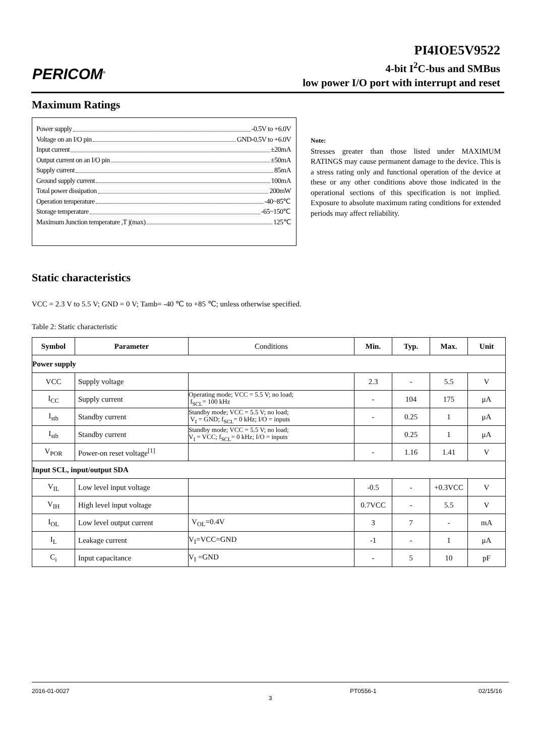PERICOM<sup>®</sup>
PI4IOE5V9522
4-bit I<sup>2</sup>C-bus and SMBus
low power I/O port with interrupt and reset
Maximum Ratings
Power supply -0.5V to +6.0V
Voltage on an I/O pin GND-0.5V to +6.0V
Input current ±20mA
Output current on an I/O pin ±50mA
Supply current 85mA
Ground supply current 100mA
Total power dissipation 200mW
Operation temperature -40~85℃
Storage temperature -65~150℃
Maximum Junction temperature ,T j(max) 125℃
Note:
Stresses greater than those listed under MAXIMUM RATINGS may cause permanent damage to the device. This is a stress rating only and functional operation of the device at these or any other conditions above those indicated in the operational sections of this specification is not implied. Exposure to absolute maximum rating conditions for extended periods may affect reliability.
Static characteristics
VCC = 2.3 V to 5.5 V; GND = 0 V; Tamb= -40 ℃ to +85 ℃; unless otherwise specified.
Table 2: Static characteristic
| Symbol | Parameter | Conditions | Min. | Typ. | Max. | Unit |
| --- | --- | --- | --- | --- | --- | --- |
| Power supply | | | | | | |
| VCC | Supply voltage | | 2.3 | - | 5.5 | V |
| I<sub>CC</sub> | Supply current | Operating mode; VCC = 5.5 V; no load; f<sub>SCL</sub>= 100 kHz | - | 104 | 175 | μA |
| I<sub>stb</sub> | Standby current | Standby mode; VCC = 5.5 V; no load; V<sub>I</sub> = GND; f<sub>SCL</sub>= 0 kHz; I/O = inputs | - | 0.25 | 1 | μA |
| I<sub>stb</sub> | Standby current | Standby mode; VCC = 5.5 V; no load; V<sub>I</sub> = VCC; f<sub>SCL</sub>= 0 kHz; I/O = inputs | | 0.25 | 1 | μA |
| V<sub>POR</sub> | Power-on reset voltage<sup>[1]</sup> | | - | 1.16 | 1.41 | V |
| Input SCL, input/output SDA | | | | | | |
| V<sub>IL</sub> | Low level input voltage | | -0.5 | - | +0.3VCC | V |
| V<sub>IH</sub> | High level input voltage | | 0.7VCC | - | 5.5 | V |
| I<sub>OL</sub> | Low level output current | V<sub>OL</sub>=0.4V | 3 | 7 | - | mA |
| I<sub>L</sub> | Leakage current | V<sub>I</sub>=VCC=GND | -1 | - | 1 | μA |
| C<sub>i</sub> | Input capacitance | V<sub>I</sub> =GND | - | 5 | 10 | pF |
2016-01-0027 PT0556-1 02/15/16
3